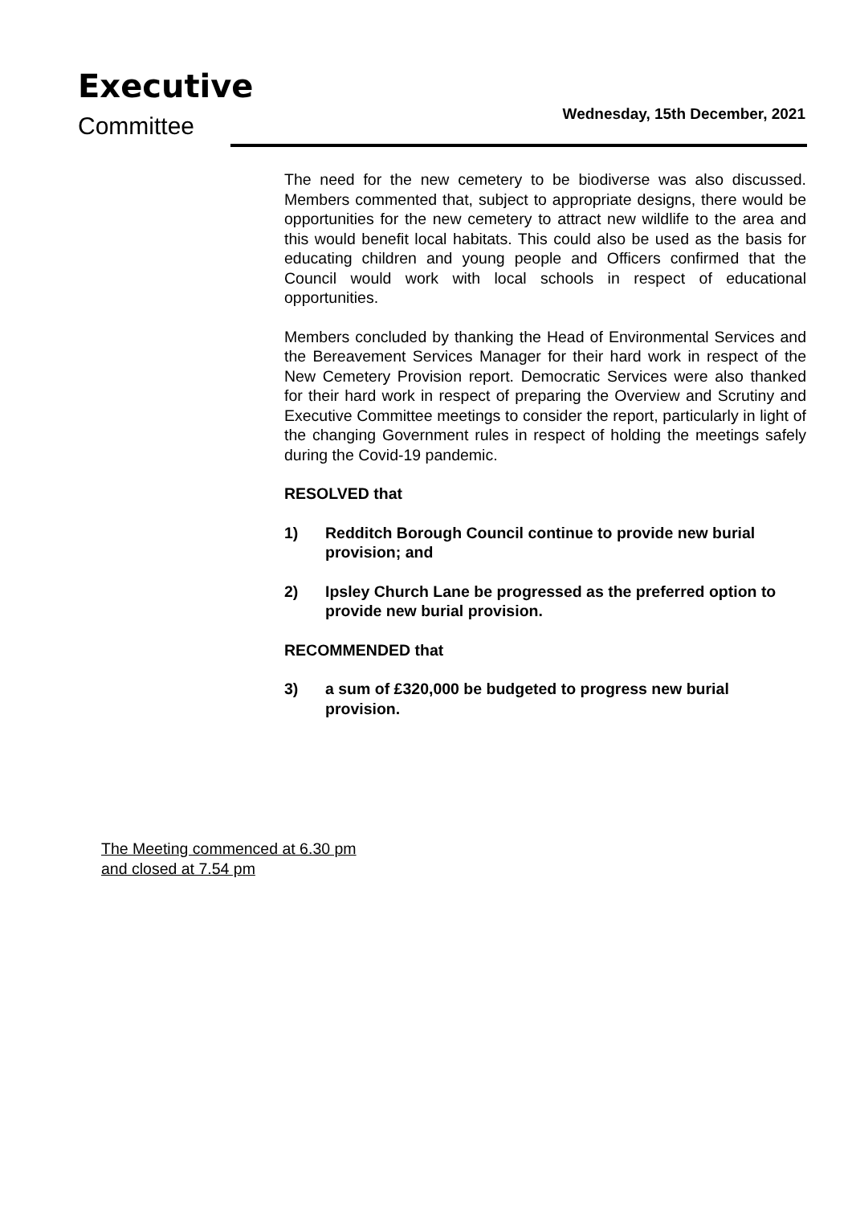Executive
Committee
Wednesday, 15th December, 2021
The need for the new cemetery to be biodiverse was also discussed. Members commented that, subject to appropriate designs, there would be opportunities for the new cemetery to attract new wildlife to the area and this would benefit local habitats. This could also be used as the basis for educating children and young people and Officers confirmed that the Council would work with local schools in respect of educational opportunities.
Members concluded by thanking the Head of Environmental Services and the Bereavement Services Manager for their hard work in respect of the New Cemetery Provision report. Democratic Services were also thanked for their hard work in respect of preparing the Overview and Scrutiny and Executive Committee meetings to consider the report, particularly in light of the changing Government rules in respect of holding the meetings safely during the Covid-19 pandemic.
RESOLVED that
1) Redditch Borough Council continue to provide new burial provision; and
2) Ipsley Church Lane be progressed as the preferred option to provide new burial provision.
RECOMMENDED that
3) a sum of £320,000 be budgeted to progress new burial provision.
The Meeting commenced at 6.30 pm
and closed at 7.54 pm